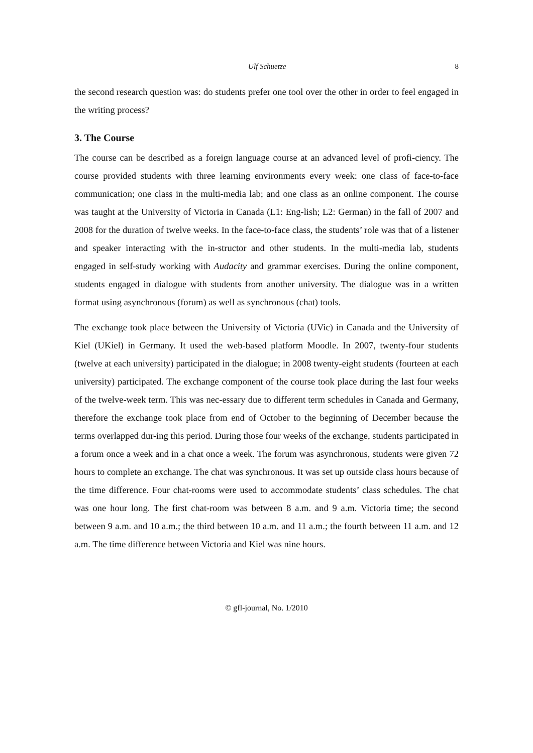Ulf Schuetze 8
the second research question was: do students prefer one tool over the other in order to feel engaged in the writing process?
3. The Course
The course can be described as a foreign language course at an advanced level of profi-ciency. The course provided students with three learning environments every week: one class of face-to-face communication; one class in the multi-media lab; and one class as an online component. The course was taught at the University of Victoria in Canada (L1: Eng-lish; L2: German) in the fall of 2007 and 2008 for the duration of twelve weeks. In the face-to-face class, the students’ role was that of a listener and speaker interacting with the in-structor and other students. In the multi-media lab, students engaged in self-study working with Audacity and grammar exercises. During the online component, students engaged in dialogue with students from another university. The dialogue was in a written format using asynchronous (forum) as well as synchronous (chat) tools.
The exchange took place between the University of Victoria (UVic) in Canada and the University of Kiel (UKiel) in Germany. It used the web-based platform Moodle. In 2007, twenty-four students (twelve at each university) participated in the dialogue; in 2008 twenty-eight students (fourteen at each university) participated. The exchange component of the course took place during the last four weeks of the twelve-week term. This was nec-essary due to different term schedules in Canada and Germany, therefore the exchange took place from end of October to the beginning of December because the terms overlapped dur-ing this period. During those four weeks of the exchange, students participated in a forum once a week and in a chat once a week. The forum was asynchronous, students were given 72 hours to complete an exchange. The chat was synchronous. It was set up outside class hours because of the time difference. Four chat-rooms were used to accommodate students’ class schedules. The chat was one hour long. The first chat-room was between 8 a.m. and 9 a.m. Victoria time; the second between 9 a.m. and 10 a.m.; the third between 10 a.m. and 11 a.m.; the fourth between 11 a.m. and 12 a.m. The time difference between Victoria and Kiel was nine hours.
© gfl-journal, No. 1/2010